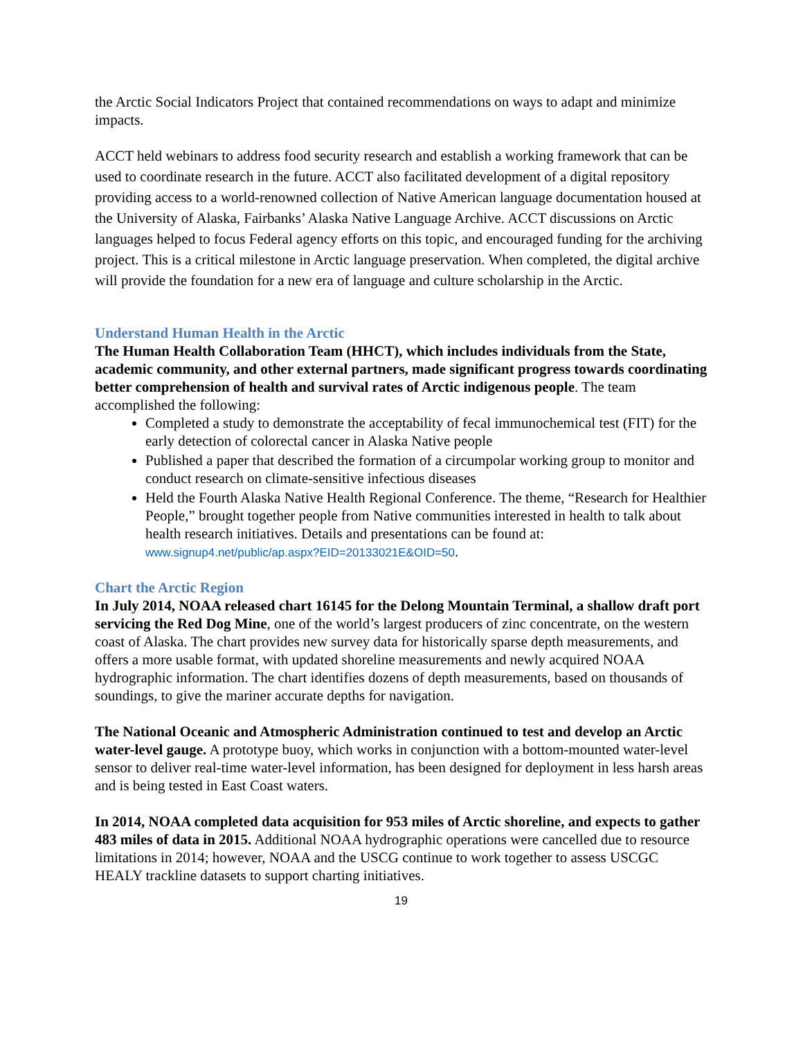the Arctic Social Indicators Project that contained recommendations on ways to adapt and minimize impacts.
ACCT held webinars to address food security research and establish a working framework that can be used to coordinate research in the future. ACCT also facilitated development of a digital repository providing access to a world-renowned collection of Native American language documentation housed at the University of Alaska, Fairbanks’ Alaska Native Language Archive. ACCT discussions on Arctic languages helped to focus Federal agency efforts on this topic, and encouraged funding for the archiving project. This is a critical milestone in Arctic language preservation. When completed, the digital archive will provide the foundation for a new era of language and culture scholarship in the Arctic.
Understand Human Health in the Arctic
The Human Health Collaboration Team (HHCT), which includes individuals from the State, academic community, and other external partners, made significant progress towards coordinating better comprehension of health and survival rates of Arctic indigenous people. The team accomplished the following:
Completed a study to demonstrate the acceptability of fecal immunochemical test (FIT) for the early detection of colorectal cancer in Alaska Native people
Published a paper that described the formation of a circumpolar working group to monitor and conduct research on climate-sensitive infectious diseases
Held the Fourth Alaska Native Health Regional Conference. The theme, “Research for Healthier People,” brought together people from Native communities interested in health to talk about health research initiatives. Details and presentations can be found at: www.signup4.net/public/ap.aspx?EID=20133021E&OID=50.
Chart the Arctic Region
In July 2014, NOAA released chart 16145 for the Delong Mountain Terminal, a shallow draft port servicing the Red Dog Mine, one of the world’s largest producers of zinc concentrate, on the western coast of Alaska. The chart provides new survey data for historically sparse depth measurements, and offers a more usable format, with updated shoreline measurements and newly acquired NOAA hydrographic information. The chart identifies dozens of depth measurements, based on thousands of soundings, to give the mariner accurate depths for navigation.
The National Oceanic and Atmospheric Administration continued to test and develop an Arctic water-level gauge. A prototype buoy, which works in conjunction with a bottom-mounted water-level sensor to deliver real-time water-level information, has been designed for deployment in less harsh areas and is being tested in East Coast waters.
In 2014, NOAA completed data acquisition for 953 miles of Arctic shoreline, and expects to gather 483 miles of data in 2015. Additional NOAA hydrographic operations were cancelled due to resource limitations in 2014; however, NOAA and the USCG continue to work together to assess USCGC HEALY trackline datasets to support charting initiatives.
19